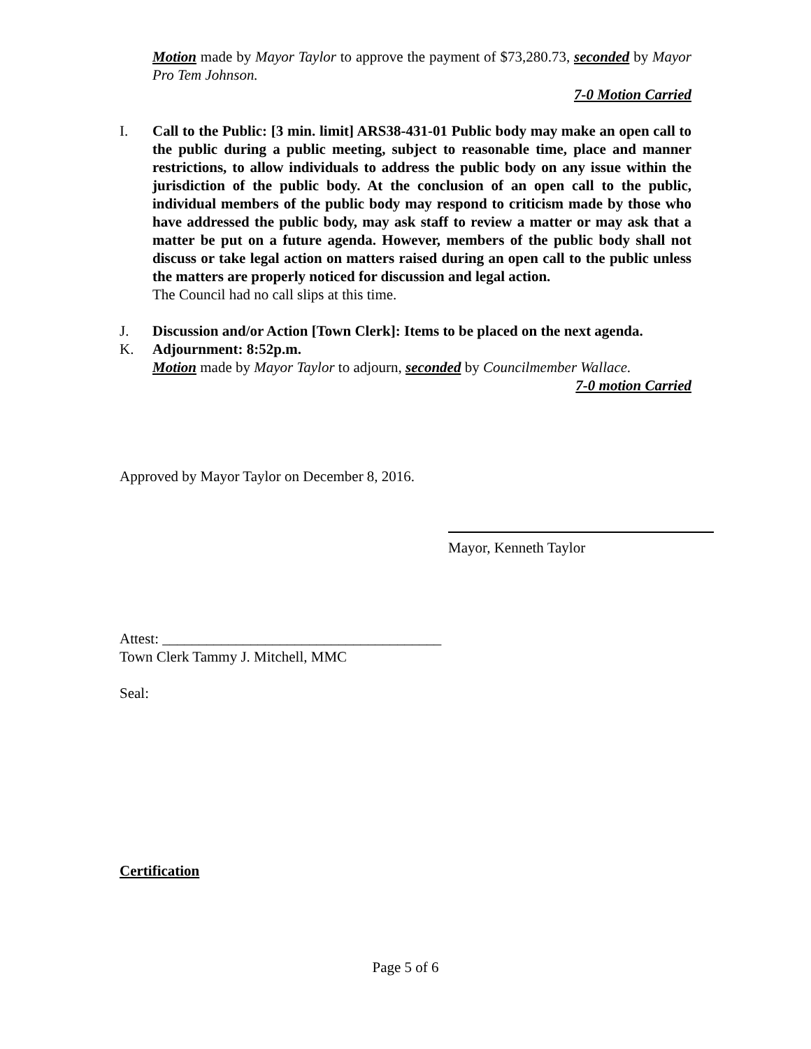Motion made by Mayor Taylor to approve the payment of $73,280.73, seconded by Mayor Pro Tem Johnson.
7-0 Motion Carried
I. Call to the Public: [3 min. limit] ARS38-431-01 Public body may make an open call to the public during a public meeting, subject to reasonable time, place and manner restrictions, to allow individuals to address the public body on any issue within the jurisdiction of the public body. At the conclusion of an open call to the public, individual members of the public body may respond to criticism made by those who have addressed the public body, may ask staff to review a matter or may ask that a matter be put on a future agenda. However, members of the public body shall not discuss or take legal action on matters raised during an open call to the public unless the matters are properly noticed for discussion and legal action.
The Council had no call slips at this time.
J. Discussion and/or Action [Town Clerk]: Items to be placed on the next agenda.
K. Adjournment: 8:52p.m.
Motion made by Mayor Taylor to adjourn, seconded by Councilmember Wallace.
7-0 motion Carried
Approved by Mayor Taylor on December 8, 2016.
Mayor, Kenneth Taylor
Attest: ______________________________________
Town Clerk Tammy J. Mitchell, MMC
Seal:
Certification
Page 5 of 6